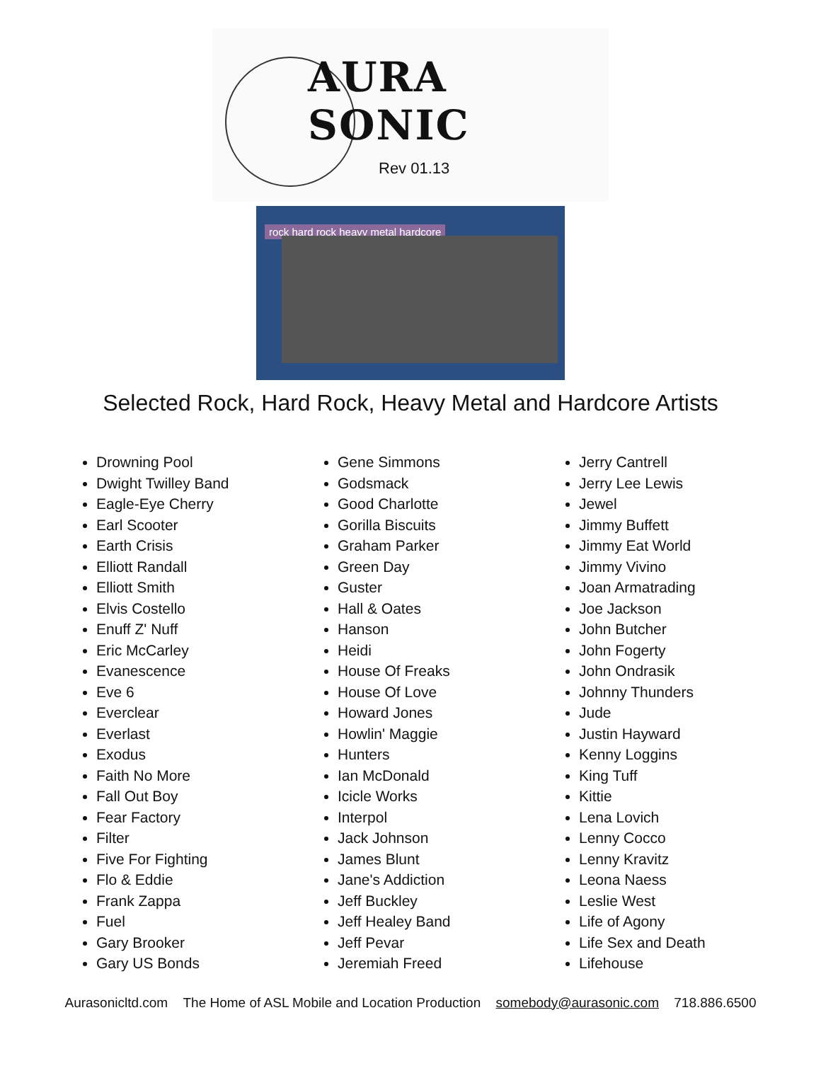AURA SONIC
Rev 01.13
rock hard rock heavy metal hardcore
Selected Rock, Hard Rock, Heavy Metal and Hardcore Artists
Drowning Pool
Dwight Twilley Band
Eagle-Eye Cherry
Earl Scooter
Earth Crisis
Elliott Randall
Elliott Smith
Elvis Costello
Enuff Z' Nuff
Eric McCarley
Evanescence
Eve 6
Everclear
Everlast
Exodus
Faith No More
Fall Out Boy
Fear Factory
Filter
Five For Fighting
Flo & Eddie
Frank Zappa
Fuel
Gary Brooker
Gary US Bonds
Gene Simmons
Godsmack
Good Charlotte
Gorilla Biscuits
Graham Parker
Green Day
Guster
Hall & Oates
Hanson
Heidi
House Of Freaks
House Of Love
Howard Jones
Howlin' Maggie
Hunters
Ian McDonald
Icicle Works
Interpol
Jack Johnson
James Blunt
Jane's Addiction
Jeff Buckley
Jeff Healey Band
Jeff Pevar
Jeremiah Freed
Jerry Cantrell
Jerry Lee Lewis
Jewel
Jimmy Buffett
Jimmy Eat World
Jimmy Vivino
Joan Armatrading
Joe Jackson
John Butcher
John Fogerty
John Ondrasik
Johnny Thunders
Jude
Justin Hayward
Kenny Loggins
King Tuff
Kittie
Lena Lovich
Lenny Cocco
Lenny Kravitz
Leona Naess
Leslie West
Life of Agony
Life Sex and Death
Lifehouse
Aurasonicltd.com The Home of ASL Mobile and Location Production somebody@aurasonic.com 718.886.6500